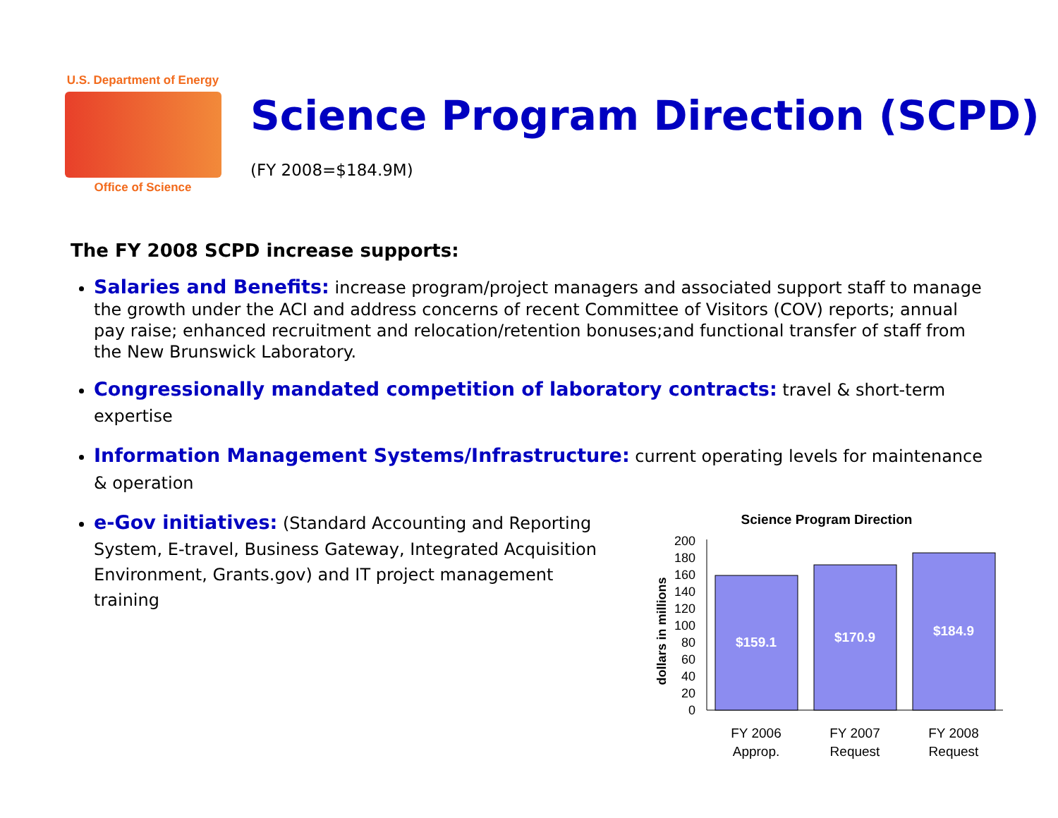U.S. Department of Energy
Office of Science
Science Program Direction (SCPD)
(FY 2008=$184.9M)
The FY 2008 SCPD increase supports:
Salaries and Benefits: increase program/project managers and associated support staff to manage the growth under the ACI and address concerns of recent Committee of Visitors (COV) reports; annual pay raise; enhanced recruitment and relocation/retention bonuses;and functional transfer of staff from the New Brunswick Laboratory.
Congressionally mandated competition of laboratory contracts: travel & short-term expertise
Information Management Systems/Infrastructure: current operating levels for maintenance & operation
e-Gov initiatives: (Standard Accounting and Reporting System, E-travel, Business Gateway, Integrated Acquisition Environment, Grants.gov) and IT project management training
Science Program Direction
dollars in millions
0
20
40
60
80
100
120
140
160
180
200
$159.1
$170.9
$184.9
FY 2006
Approp.
FY 2007
Request
FY 2008
Request